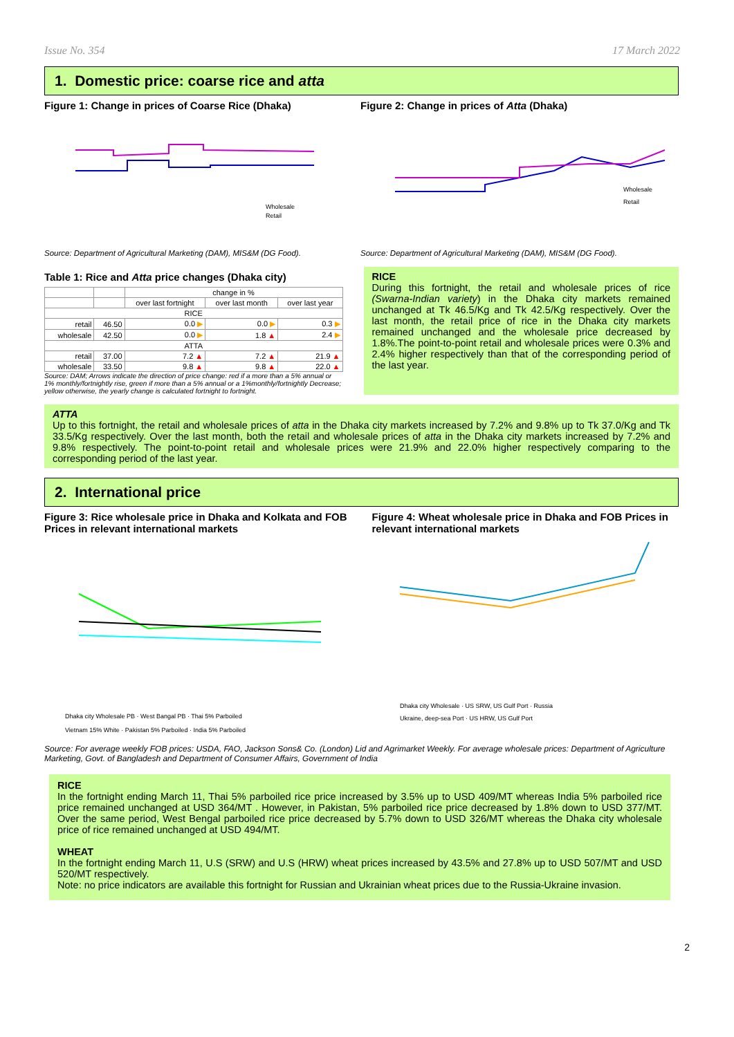Issue No. 354 17 March 2022
1. Domestic price: coarse rice and atta
Figure 1: Change in prices of Coarse Rice (Dhaka)
Wholesale
Retail
Source: Department of Agricultural Marketing (DAM), MIS&M (DG Food).
Figure 2: Change in prices of Atta (Dhaka)
Wholesale
Retail
Source: Department of Agricultural Marketing (DAM), MIS&M (DG Food).
Table 1: Rice and Atta price changes (Dhaka city)
| | | change in % | | |
| --- | --- | --- | --- | --- |
| | | over last fortnight | over last month | over last year |
| RICE | | | | |
| retail | 46.50 | 0.0 ▶ | 0.0 ▶ | 0.3 ▶ |
| wholesale | 42.50 | 0.0 ▶ | 1.8 ▲ | 2.4 ▶ |
| ATTA | | | | |
| retail | 37.00 | 7.2 ▲ | 7.2 ▲ | 21.9 ▲ |
| wholesale | 33.50 | 9.8 ▲ | 9.8 ▲ | 22.0 ▲ |
Source: DAM; Arrows indicate the direction of price change: red if a more than a 5% annual or 1% monthly/fortnightly rise, green if more than a 5% annual or a 1%monthly/fortnightly Decrease; yellow otherwise, the yearly change is calculated fortnight to fortnight.
RICE
During this fortnight, the retail and wholesale prices of rice (Swarna-Indian variety) in the Dhaka city markets remained unchanged at Tk 46.5/Kg and Tk 42.5/Kg respectively. Over the last month, the retail price of rice in the Dhaka city markets remained unchanged and the wholesale price decreased by 1.8%.The point-to-point retail and wholesale prices were 0.3% and 2.4% higher respectively than that of the corresponding period of the last year.
ATTA
Up to this fortnight, the retail and wholesale prices of atta in the Dhaka city markets increased by 7.2% and 9.8% up to Tk 37.0/Kg and Tk 33.5/Kg respectively. Over the last month, both the retail and wholesale prices of atta in the Dhaka city markets increased by 7.2% and 9.8% respectively. The point-to-point retail and wholesale prices were 21.9% and 22.0% higher respectively comparing to the corresponding period of the last year.
2. International price
Figure 3: Rice wholesale price in Dhaka and Kolkata and FOB Prices in relevant international markets
Dhaka city Wholesale PB · West Bangal PB · Thai 5% Parboiled
Vietnam 15% White · Pakistan 5% Parboiled · India 5% Parboiled
Figure 4: Wheat wholesale price in Dhaka and FOB Prices in relevant international markets
Dhaka city Wholesale · US SRW, US Gulf Port · Russia
Ukraine, deep-sea Port · US HRW, US Gulf Port
Source: For average weekly FOB prices: USDA, FAO, Jackson Sons& Co. (London) Lid and Agrimarket Weekly. For average wholesale prices: Department of Agriculture Marketing, Govt. of Bangladesh and Department of Consumer Affairs, Government of India
RICE
In the fortnight ending March 11, Thai 5% parboiled rice price increased by 3.5% up to USD 409/MT whereas India 5% parboiled rice price remained unchanged at USD 364/MT . However, in Pakistan, 5% parboiled rice price decreased by 1.8% down to USD 377/MT. Over the same period, West Bengal parboiled rice price decreased by 5.7% down to USD 326/MT whereas the Dhaka city wholesale price of rice remained unchanged at USD 494/MT.
WHEAT
In the fortnight ending March 11, U.S (SRW) and U.S (HRW) wheat prices increased by 43.5% and 27.8% up to USD 507/MT and USD 520/MT respectively.
Note: no price indicators are available this fortnight for Russian and Ukrainian wheat prices due to the Russia-Ukraine invasion.
2